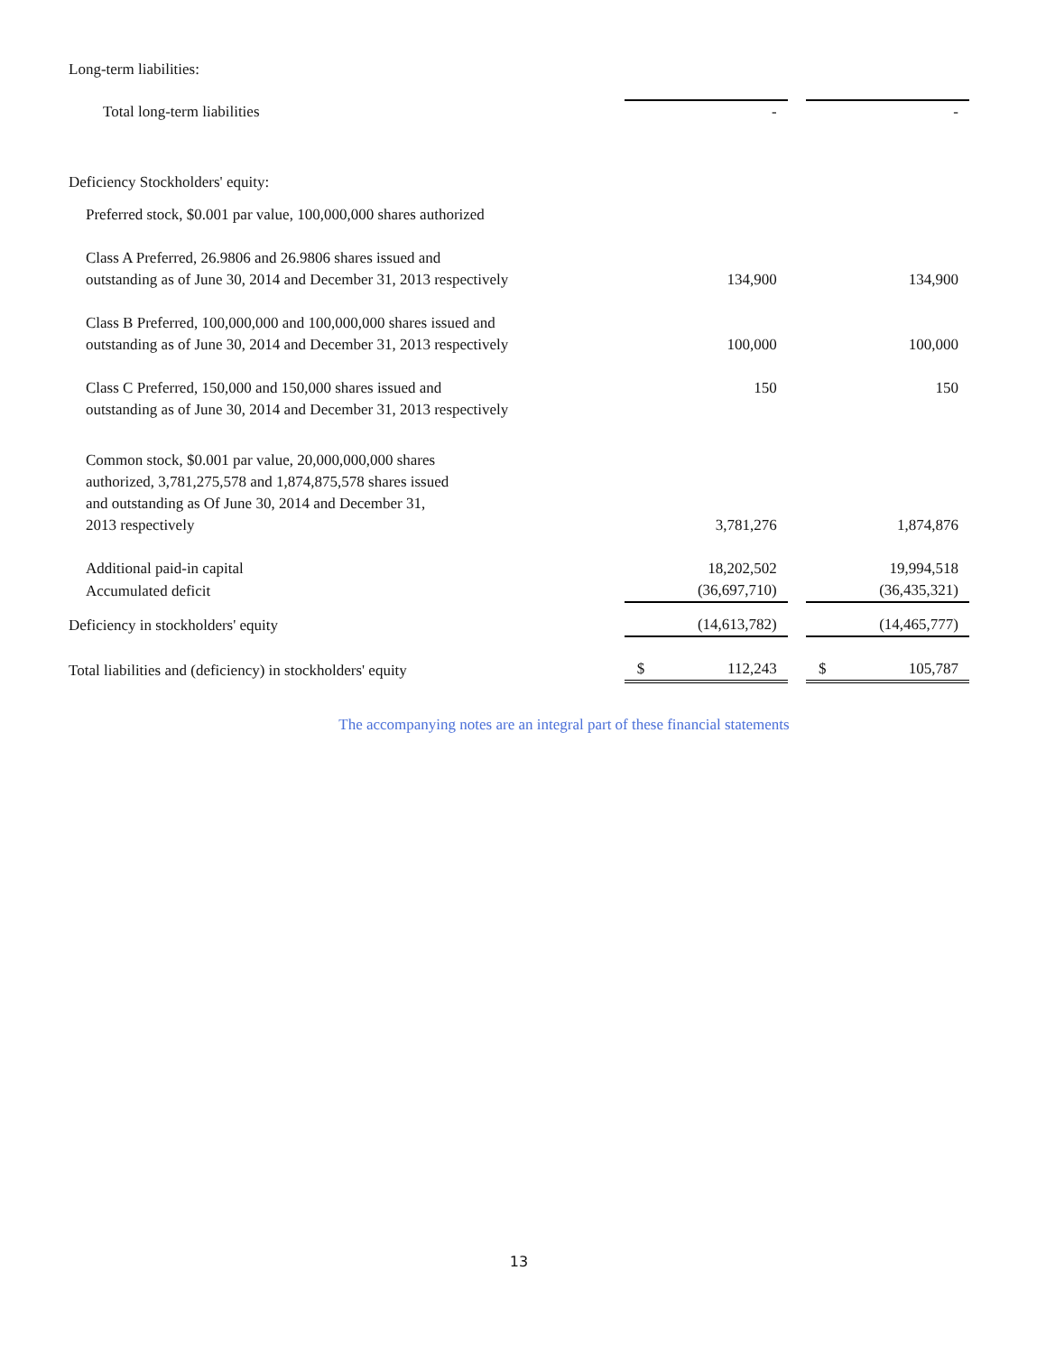| Long-term liabilities: | | | |
| Total long-term liabilities | - | | - |
| Deficiency Stockholders' equity: | | | |
| Preferred stock, $0.001 par value, 100,000,000 shares authorized | | | |
| Class A Preferred, 26.9806 and 26.9806 shares issued and outstanding as of June 30, 2014 and December 31, 2013 respectively | 134,900 | | 134,900 |
| Class B Preferred, 100,000,000 and 100,000,000 shares issued and outstanding as of June 30, 2014 and December 31, 2013 respectively | 100,000 | | 100,000 |
| Class C Preferred, 150,000 and 150,000 shares issued and | 150 | | 150 |
| outstanding as of June 30, 2014 and December 31, 2013 respectively | | | |
| Common stock, $0.001 par value, 20,000,000,000 shares authorized, 3,781,275,578 and 1,874,875,578 shares issued and outstanding as Of June 30, 2014 and December 31, 2013 respectively | 3,781,276 | | 1,874,876 |
| Additional paid-in capital | 18,202,502 | | 19,994,518 |
| Accumulated deficit | (36,697,710) | | (36,435,321) |
| Deficiency in stockholders' equity | (14,613,782) | | (14,465,777) |
| Total liabilities and (deficiency) in stockholders' equity | $ 112,243 | | $ 105,787 |
The accompanying notes are an integral part of these financial statements
13